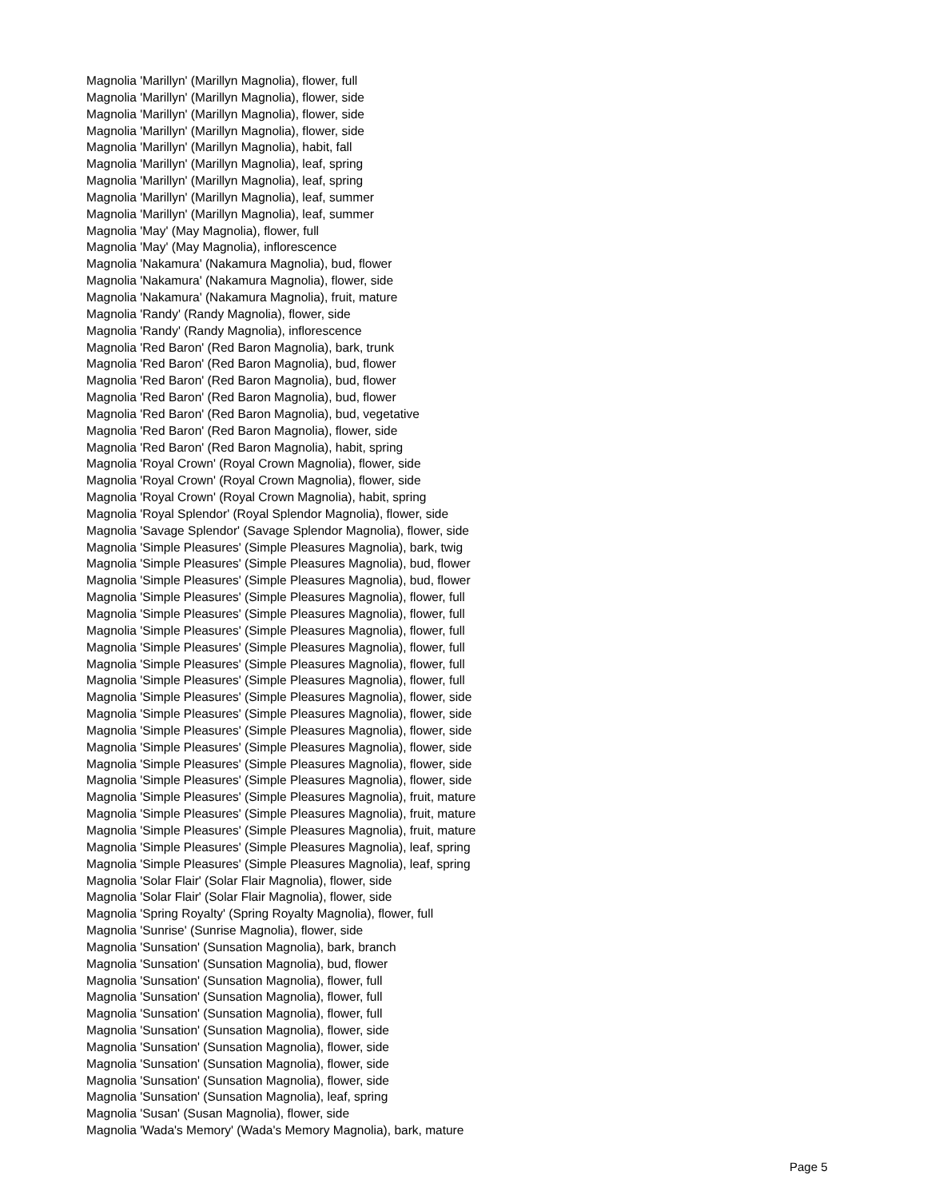Magnolia 'Marillyn' (Marillyn Magnolia), flower, full
Magnolia 'Marillyn' (Marillyn Magnolia), flower, side
Magnolia 'Marillyn' (Marillyn Magnolia), flower, side
Magnolia 'Marillyn' (Marillyn Magnolia), flower, side
Magnolia 'Marillyn' (Marillyn Magnolia), habit, fall
Magnolia 'Marillyn' (Marillyn Magnolia), leaf, spring
Magnolia 'Marillyn' (Marillyn Magnolia), leaf, spring
Magnolia 'Marillyn' (Marillyn Magnolia), leaf, summer
Magnolia 'Marillyn' (Marillyn Magnolia), leaf, summer
Magnolia 'May' (May Magnolia), flower, full
Magnolia 'May' (May Magnolia), inflorescence
Magnolia 'Nakamura' (Nakamura Magnolia), bud, flower
Magnolia 'Nakamura' (Nakamura Magnolia), flower, side
Magnolia 'Nakamura' (Nakamura Magnolia), fruit, mature
Magnolia 'Randy' (Randy Magnolia), flower, side
Magnolia 'Randy' (Randy Magnolia), inflorescence
Magnolia 'Red Baron' (Red Baron Magnolia), bark, trunk
Magnolia 'Red Baron' (Red Baron Magnolia), bud, flower
Magnolia 'Red Baron' (Red Baron Magnolia), bud, flower
Magnolia 'Red Baron' (Red Baron Magnolia), bud, flower
Magnolia 'Red Baron' (Red Baron Magnolia), bud, vegetative
Magnolia 'Red Baron' (Red Baron Magnolia), flower, side
Magnolia 'Red Baron' (Red Baron Magnolia), habit, spring
Magnolia 'Royal Crown' (Royal Crown Magnolia), flower, side
Magnolia 'Royal Crown' (Royal Crown Magnolia), flower, side
Magnolia 'Royal Crown' (Royal Crown Magnolia), habit, spring
Magnolia 'Royal Splendor' (Royal Splendor Magnolia), flower, side
Magnolia 'Savage Splendor' (Savage Splendor Magnolia), flower, side
Magnolia 'Simple Pleasures' (Simple Pleasures Magnolia), bark, twig
Magnolia 'Simple Pleasures' (Simple Pleasures Magnolia), bud, flower
Magnolia 'Simple Pleasures' (Simple Pleasures Magnolia), bud, flower
Magnolia 'Simple Pleasures' (Simple Pleasures Magnolia), flower, full
Magnolia 'Simple Pleasures' (Simple Pleasures Magnolia), flower, full
Magnolia 'Simple Pleasures' (Simple Pleasures Magnolia), flower, full
Magnolia 'Simple Pleasures' (Simple Pleasures Magnolia), flower, full
Magnolia 'Simple Pleasures' (Simple Pleasures Magnolia), flower, full
Magnolia 'Simple Pleasures' (Simple Pleasures Magnolia), flower, full
Magnolia 'Simple Pleasures' (Simple Pleasures Magnolia), flower, side
Magnolia 'Simple Pleasures' (Simple Pleasures Magnolia), flower, side
Magnolia 'Simple Pleasures' (Simple Pleasures Magnolia), flower, side
Magnolia 'Simple Pleasures' (Simple Pleasures Magnolia), flower, side
Magnolia 'Simple Pleasures' (Simple Pleasures Magnolia), flower, side
Magnolia 'Simple Pleasures' (Simple Pleasures Magnolia), flower, side
Magnolia 'Simple Pleasures' (Simple Pleasures Magnolia), fruit, mature
Magnolia 'Simple Pleasures' (Simple Pleasures Magnolia), fruit, mature
Magnolia 'Simple Pleasures' (Simple Pleasures Magnolia), fruit, mature
Magnolia 'Simple Pleasures' (Simple Pleasures Magnolia), leaf, spring
Magnolia 'Simple Pleasures' (Simple Pleasures Magnolia), leaf, spring
Magnolia 'Solar Flair' (Solar Flair Magnolia), flower, side
Magnolia 'Solar Flair' (Solar Flair Magnolia), flower, side
Magnolia 'Spring Royalty' (Spring Royalty Magnolia), flower, full
Magnolia 'Sunrise' (Sunrise Magnolia), flower, side
Magnolia 'Sunsation' (Sunsation Magnolia), bark, branch
Magnolia 'Sunsation' (Sunsation Magnolia), bud, flower
Magnolia 'Sunsation' (Sunsation Magnolia), flower, full
Magnolia 'Sunsation' (Sunsation Magnolia), flower, full
Magnolia 'Sunsation' (Sunsation Magnolia), flower, full
Magnolia 'Sunsation' (Sunsation Magnolia), flower, side
Magnolia 'Sunsation' (Sunsation Magnolia), flower, side
Magnolia 'Sunsation' (Sunsation Magnolia), flower, side
Magnolia 'Sunsation' (Sunsation Magnolia), flower, side
Magnolia 'Sunsation' (Sunsation Magnolia), leaf, spring
Magnolia 'Susan' (Susan Magnolia), flower, side
Magnolia 'Wada's Memory' (Wada's Memory Magnolia), bark, mature
Page 5